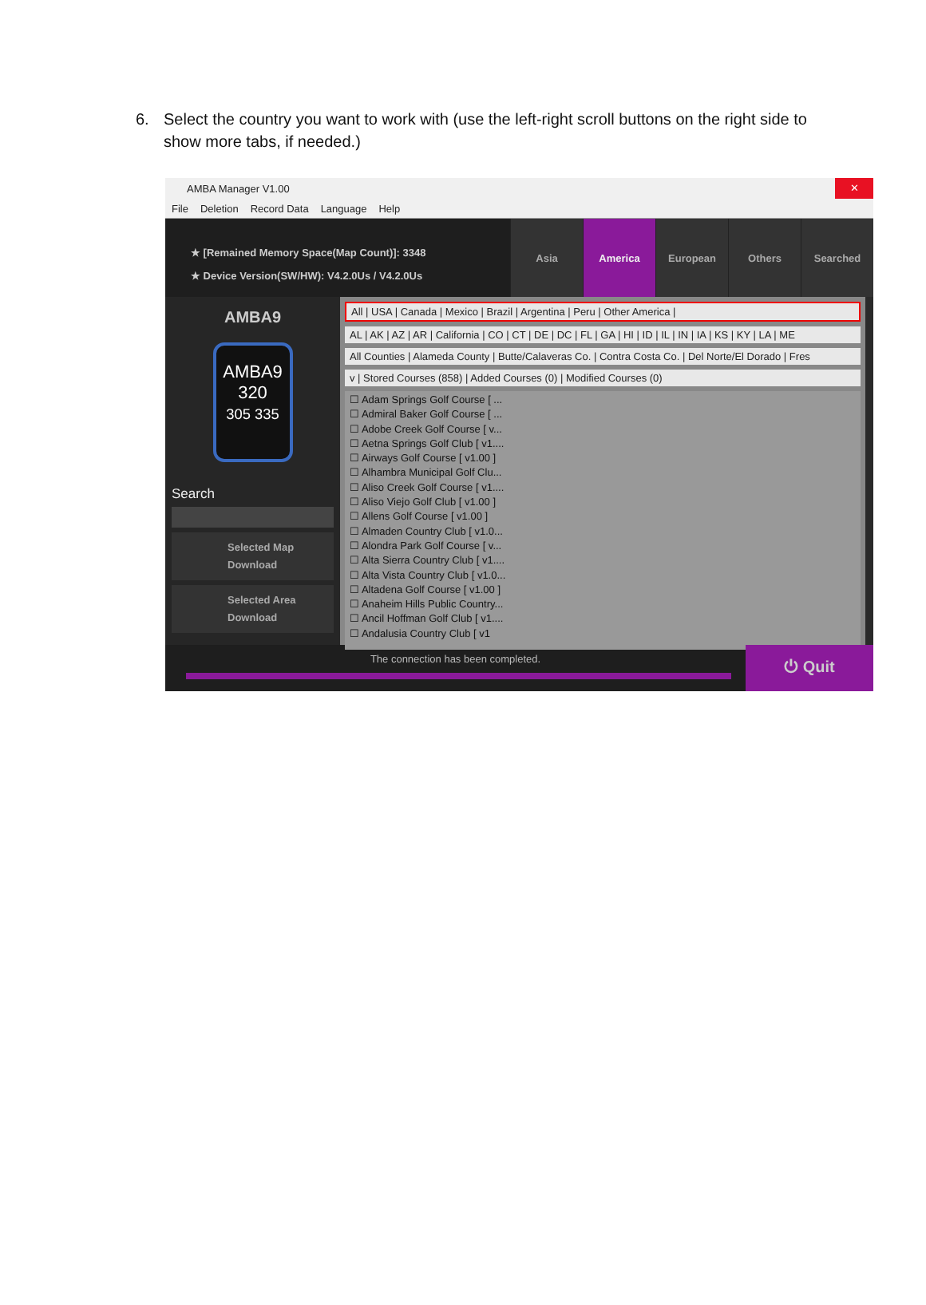6.
Select the country you want to work with (use the left-right scroll buttons on the right side to show more tabs, if needed.)
AMBA Manager V1.00 ✕
File Deletion Record Data Language Help
★ [Remained Memory Space(Map Count)]: 3348
★ Device Version(SW/HW): V4.2.0Us / V4.2.0Us
Asia America European Others Searched
AMBA9
AMBA9
320
305 335
Search
Selected Map
Download
Selected Area
Download
All | USA | Canada | Mexico | Brazil | Argentina | Peru | Other America |
AL | AK | AZ | AR | California | CO | CT | DE | DC | FL | GA | HI | ID | IL | IN | IA | KS | KY | LA | ME
All Counties | Alameda County | Butte/Calaveras Co. | Contra Costa Co. | Del Norte/El Dorado | Fres
v | Stored Courses (858) | Added Courses (0) | Modified Courses (0)
☐ Adam Springs Golf Course [ ...
☐ Admiral Baker Golf Course [ ...
☐ Adobe Creek Golf Course [ v...
☐ Aetna Springs Golf Club [ v1....
☐ Airways Golf Course [ v1.00 ]
☐ Alhambra Municipal Golf Clu...
☐ Aliso Creek Golf Course [ v1....
☐ Aliso Viejo Golf Club [ v1.00 ]
☐ Allens Golf Course [ v1.00 ]
☐ Almaden Country Club [ v1.0...
☐ Alondra Park Golf Course [ v...
☐ Alta Sierra Country Club [ v1....
☐ Alta Vista Country Club [ v1.0...
☐ Altadena Golf Course [ v1.00 ]
☐ Anaheim Hills Public Country...
☐ Ancil Hoffman Golf Club [ v1....
☐ Andalusia Country Club [ v1
The connection has been completed.
⏻ Quit